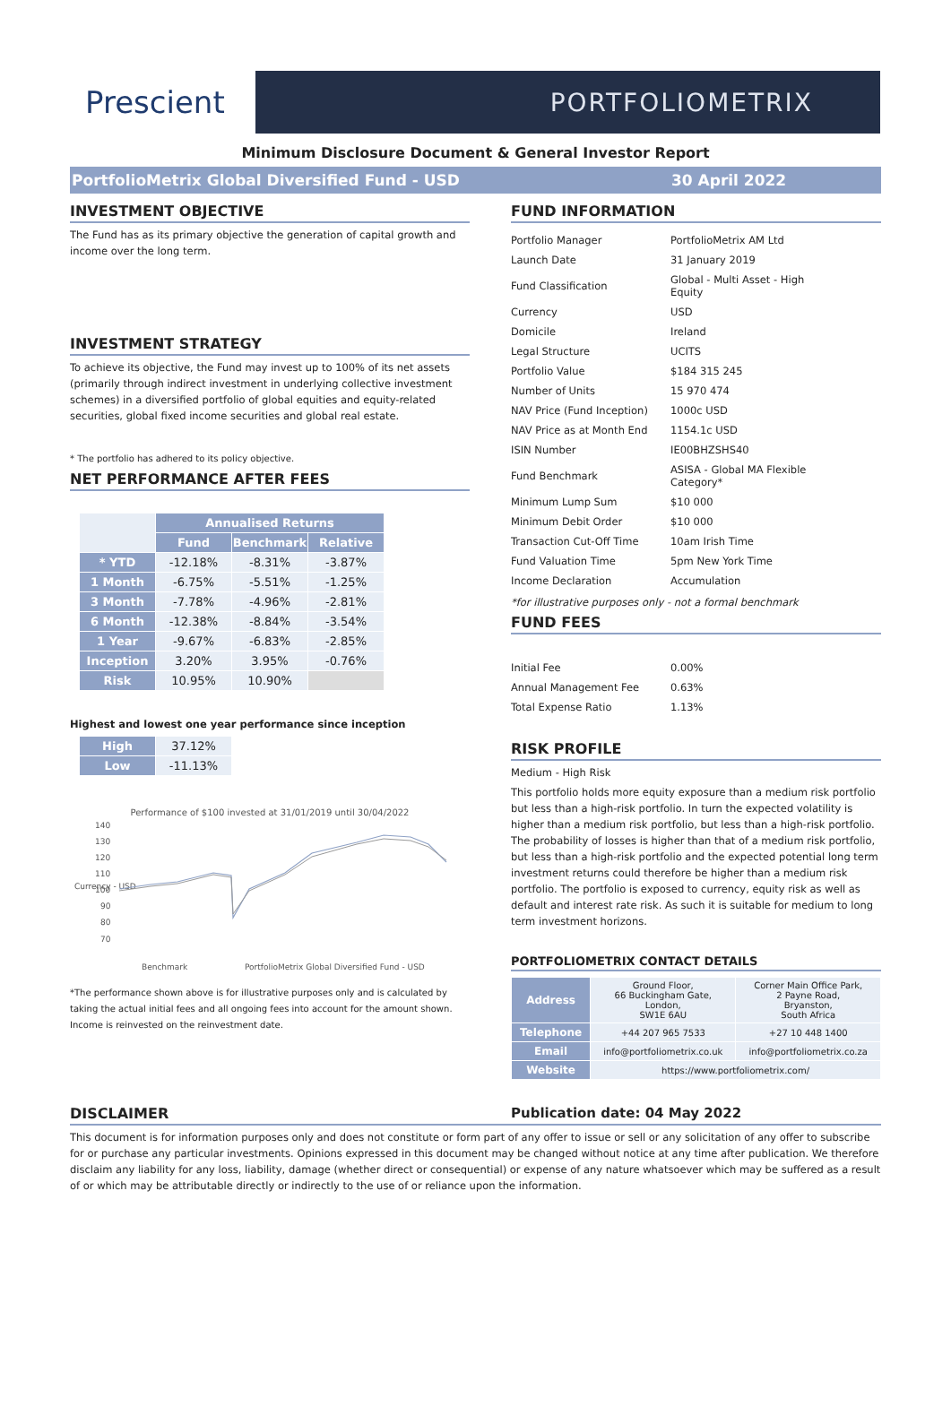Prescient
PORTFOLIOMETRIX
Minimum Disclosure Document & General Investor Report
PortfolioMetrix Global Diversified Fund - USD 30 April 2022
INVESTMENT OBJECTIVE
The Fund has as its primary objective the generation of capital growth and income over the long term.
INVESTMENT STRATEGY
To achieve its objective, the Fund may invest up to 100% of its net assets (primarily through indirect investment in underlying collective investment schemes) in a diversified portfolio of global equities and equity-related securities, global fixed income securities and global real estate.
* The portfolio has adhered to its policy objective.
NET PERFORMANCE AFTER FEES
| | Annualised Returns | | |
| --- | --- | --- | --- |
| | Fund | Benchmark | Relative |
| * YTD | -12.18% | -8.31% | -3.87% |
| 1 Month | -6.75% | -5.51% | -1.25% |
| 3 Month | -7.78% | -4.96% | -2.81% |
| 6 Month | -12.38% | -8.84% | -3.54% |
| 1 Year | -9.67% | -6.83% | -2.85% |
| Inception | 3.20% | 3.95% | -0.76% |
| Risk | 10.95% | 10.90% | |
Highest and lowest one year performance since inception
| High | 37.12% |
| Low | -11.13% |
Performance of $100 invested at 31/01/2019 until 30/04/2022
Currency - USD
140
130
120
110
100
90
80
70
Benchmark
PortfolioMetrix Global Diversified Fund - USD
*The performance shown above is for illustrative purposes only and is calculated by taking the actual initial fees and all ongoing fees into account for the amount shown. Income is reinvested on the reinvestment date.
FUND INFORMATION
| Portfolio Manager | PortfolioMetrix AM Ltd |
| Launch Date | 31 January 2019 |
| Fund Classification | Global - Multi Asset - High Equity |
| Currency | USD |
| Domicile | Ireland |
| Legal Structure | UCITS |
| Portfolio Value | $184 315 245 |
| Number of Units | 15 970 474 |
| NAV Price (Fund Inception) | 1000c USD |
| NAV Price as at Month End | 1154.1c USD |
| ISIN Number | IE00BHZSHS40 |
| Fund Benchmark | ASISA - Global MA Flexible Category* |
| Minimum Lump Sum | $10 000 |
| Minimum Debit Order | $10 000 |
| Transaction Cut-Off Time | 10am Irish Time |
| Fund Valuation Time | 5pm New York Time |
| Income Declaration | Accumulation |
*for illustrative purposes only - not a formal benchmark
FUND FEES
| Initial Fee | 0.00% |
| Annual Management Fee | 0.63% |
| Total Expense Ratio | 1.13% |
RISK PROFILE
Medium - High Risk
This portfolio holds more equity exposure than a medium risk portfolio but less than a high-risk portfolio. In turn the expected volatility is higher than a medium risk portfolio, but less than a high-risk portfolio. The probability of losses is higher than that of a medium risk portfolio, but less than a high-risk portfolio and the expected potential long term investment returns could therefore be higher than a medium risk portfolio. The portfolio is exposed to currency, equity risk as well as default and interest rate risk. As such it is suitable for medium to long term investment horizons.
PORTFOLIOMETRIX CONTACT DETAILS
| Address | Ground Floor, 66 Buckingham Gate, London, SW1E 6AU | Corner Main Office Park, 2 Payne Road, Bryanston, South Africa |
| Telephone | +44 207 965 7533 | +27 10 448 1400 |
| Email | info@portfoliometrix.co.uk | info@portfoliometrix.co.za |
| Website | https://www.portfoliometrix.com/ | |
DISCLAIMER Publication date: 04 May 2022
This document is for information purposes only and does not constitute or form part of any offer to issue or sell or any solicitation of any offer to subscribe for or purchase any particular investments. Opinions expressed in this document may be changed without notice at any time after publication. We therefore disclaim any liability for any loss, liability, damage (whether direct or consequential) or expense of any nature whatsoever which may be suffered as a result of or which may be attributable directly or indirectly to the use of or reliance upon the information.